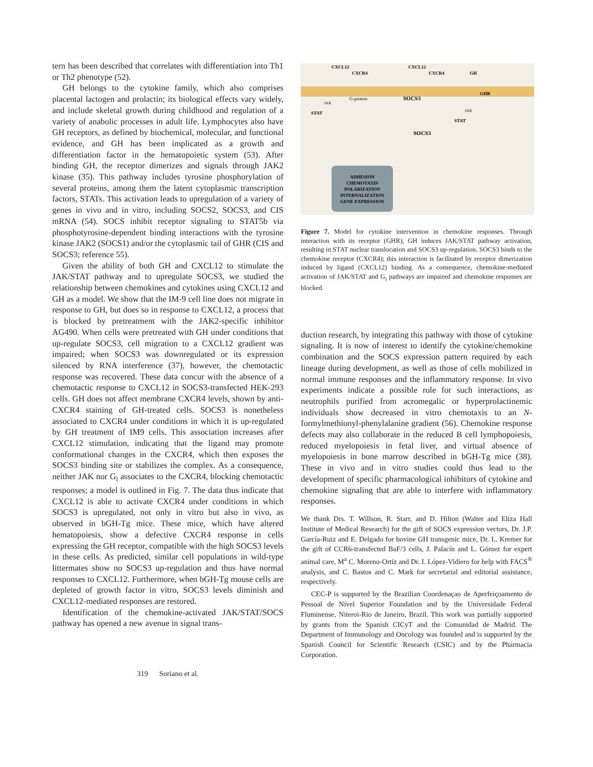tern has been described that correlates with differentiation into Th1 or Th2 phenotype (52).
GH belongs to the cytokine family, which also comprises placental lactogen and prolactin; its biological effects vary widely, and include skeletal growth during childhood and regulation of a variety of anabolic processes in adult life. Lymphocytes also have GH receptors, as defined by biochemical, molecular, and functional evidence, and GH has been implicated as a growth and differentiation factor in the hematopoietic system (53). After binding GH, the receptor dimerizes and signals through JAK2 kinase (35). This pathway includes tyrosine phosphorylation of several proteins, among them the latent cytoplasmic transcription factors, STATs. This activation leads to upregulation of a variety of genes in vivo and in vitro, including SOCS2, SOCS3, and CIS mRNA (54). SOCS inhibit receptor signaling to STAT5b via phosphotyrosine-dependent binding interactions with the tyrosine kinase JAK2 (SOCS1) and/or the cytoplasmic tail of GHR (CIS and SOCS3; reference 55).
Given the ability of both GH and CXCL12 to stimulate the JAK/STAT pathway and to upregulate SOCS3, we studied the relationship between chemokines and cytokines using CXCL12 and GH as a model. We show that the IM-9 cell line does not migrate in response to GH, but does so in response to CXCL12, a process that is blocked by pretreatment with the JAK2-specific inhibitor AG490. When cells were pretreated with GH under conditions that up-regulate SOCS3, cell migration to a CXCL12 gradient was impaired; when SOCS3 was downregulated or its expression silenced by RNA interference (37), however, the chemotactic response was recovered. These data concur with the absence of a chemotactic response to CXCL12 in SOCS3-transfected HEK-293 cells. GH does not affect membrane CXCR4 levels, shown by anti-CXCR4 staining of GH-treated cells. SOCS3 is nonetheless associated to CXCR4 under conditions in which it is up-regulated by GH treatment of IM9 cells. This association increases after CXCL12 stimulation, indicating that the ligand may promote conformational changes in the CXCR4, which then exposes the SOCS3 binding site or stabilizes the complex. As a consequence, neither JAK nor G<sub>i</sub> associates to the CXCR4, blocking chemotactic responses; a model is outlined in Fig. 7. The data thus indicate that CXCL12 is able to activate CXCR4 under conditions in which SOCS3 is upregulated, not only in vitro but also in vivo, as observed in bGH-Tg mice. These mice, which have altered hematopoiesis, show a defective CXCR4 response in cells expressing the GH receptor, compatible with the high SOCS3 levels in these cells. As predicted, similar cell populations in wild-type littermates show no SOCS3 up-regulation and thus have normal responses to CXCL12. Furthermore, when bGH-Tg mouse cells are depleted of growth factor in vitro, SOCS3 levels diminish and CXCL12-mediated responses are restored.
Identification of the chemokine-activated JAK/STAT/SOCS pathway has opened a new avenue in signal trans-
ADHESION
CHEMOTAXIS
POLARIZATION
INTERNALIZATION
GENE EXPRESSION
CXCL12
CXCR4
CXCL12
CXCR4
GH
GHR
G-protein
SOCS3
SOCS3
STAT
STAT
JAK
JAK
Figure 7. Model for cytokine intervention in chemokine responses. Through interaction with its receptor (GHR), GH induces JAK/STAT pathway activation, resulting in STAT nuclear translocation and SOCS3 up-regulation. SOCS3 binds to the chemokine receptor (CXCR4); this interaction is facilitated by receptor dimerization induced by ligand (CXCL12) binding. As a consequence, chemokine-mediated activation of JAK/STAT and G<sub>i</sub> pathways are impaired and chemokine responses are blocked.
duction research, by integrating this pathway with those of cytokine signaling. It is now of interest to identify the cytokine/chemokine combination and the SOCS expression pattern required by each lineage during development, as well as those of cells mobilized in normal immune responses and the inflammatory response. In vivo experiments indicate a possible role for such interactions, as neutrophils purified from acromegalic or hyperprolactinemic individuals show decreased in vitro chemotaxis to an N-formylmethionyl-phenylalanine gradient (56). Chemokine response defects may also collaborate in the reduced B cell lymphopoiesis, reduced myelopoiesis in fetal liver, and virtual absence of myelopoiesis in bone marrow described in bGH-Tg mice (38). These in vivo and in vitro studies could thus lead to the development of specific pharmacological inhibitors of cytokine and chemokine signaling that are able to interfere with inflammatory responses.
We thank Drs. T. Willson, R. Starr, and D. Hilton (Walter and Eliza Hall Institute of Medical Research) for the gift of SOCS expression vectors, Dr. J.P. García-Ruiz and E. Delgado for bovine GH transgenic mice, Dr. L. Kremer for the gift of CCR6-transfected BaF/3 cells, J. Palacín and L. Gómez for expert animal care, M<sup>a</sup> C. Moreno-Ortíz and Dr. I. López-Vidiero for help with FACS<sup>®</sup> analysis, and C. Bastos and C. Mark for secretarial and editorial assistance, respectively.
CEC-P is supported by the Brazilian Coordenaçao de Aperfeiçoamento de Pessoal de Nivel Superior Foundation and by the Universidade Federal Fluminense, Niteroi-Rio de Janeiro, Brazil. This work was partially supported by grants from the Spanish CICyT and the Comunidad de Madrid. The Department of Immunology and Oncology was founded and is supported by the Spanish Council for Scientific Research (CSIC) and by the Pharmacia Corporation.
319 Soriano et al.